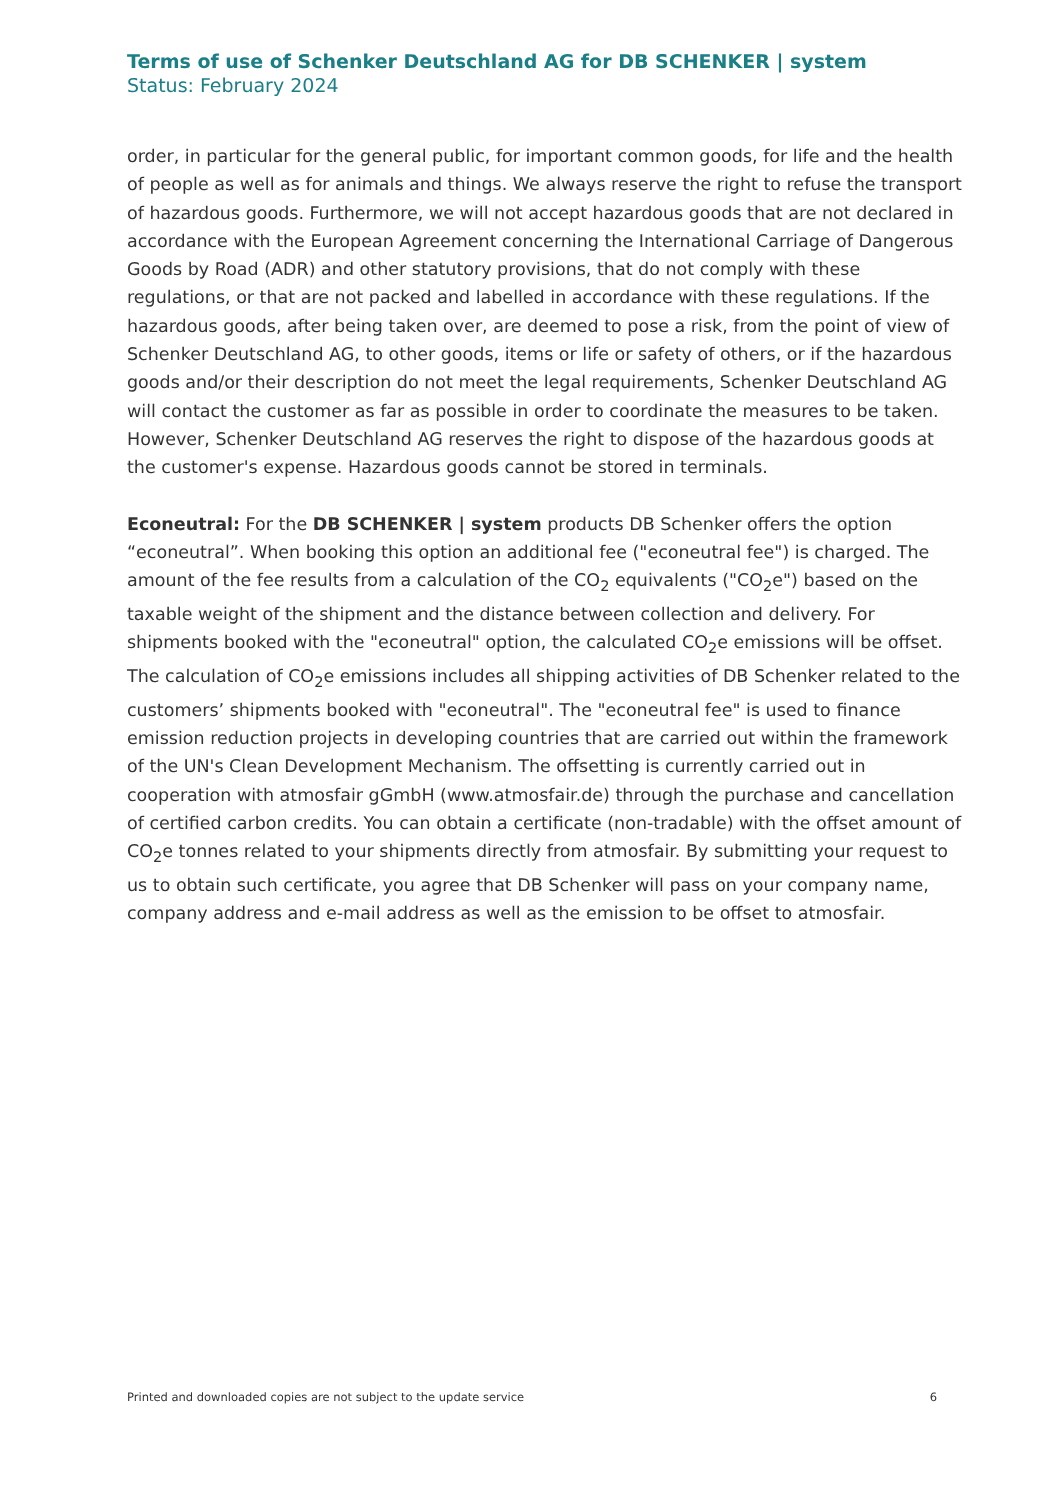Terms of use of Schenker Deutschland AG for DB SCHENKER | system
Status: February 2024
order, in particular for the general public, for important common goods, for life and the health of people as well as for animals and things. We always reserve the right to refuse the transport of hazardous goods. Furthermore, we will not accept hazardous goods that are not declared in accordance with the European Agreement concerning the International Carriage of Dangerous Goods by Road (ADR) and other statutory provisions, that do not comply with these regulations, or that are not packed and labelled in accordance with these regulations. If the hazardous goods, after being taken over, are deemed to pose a risk, from the point of view of Schenker Deutschland AG, to other goods, items or life or safety of others, or if the hazardous goods and/or their description do not meet the legal requirements, Schenker Deutschland AG will contact the customer as far as possible in order to coordinate the measures to be taken. However, Schenker Deutschland AG reserves the right to dispose of the hazardous goods at the customer's expense. Hazardous goods cannot be stored in terminals.
Econeutral: For the DB SCHENKER | system products DB Schenker offers the option “econeutral”. When booking this option an additional fee ("econeutral fee") is charged. The amount of the fee results from a calculation of the CO<sub>2</sub> equivalents ("CO<sub>2</sub>e") based on the taxable weight of the shipment and the distance between collection and delivery. For shipments booked with the "econeutral" option, the calculated CO<sub>2</sub>e emissions will be offset. The calculation of CO<sub>2</sub>e emissions includes all shipping activities of DB Schenker related to the customers’ shipments booked with "econeutral". The "econeutral fee" is used to finance emission reduction projects in developing countries that are carried out within the framework of the UN's Clean Development Mechanism. The offsetting is currently carried out in cooperation with atmosfair gGmbH (www.atmosfair.de) through the purchase and cancellation of certified carbon credits. You can obtain a certificate (non-tradable) with the offset amount of CO<sub>2</sub>e tonnes related to your shipments directly from atmosfair. By submitting your request to us to obtain such certificate, you agree that DB Schenker will pass on your company name, company address and e-mail address as well as the emission to be offset to atmosfair.
Printed and downloaded copies are not subject to the update service 6